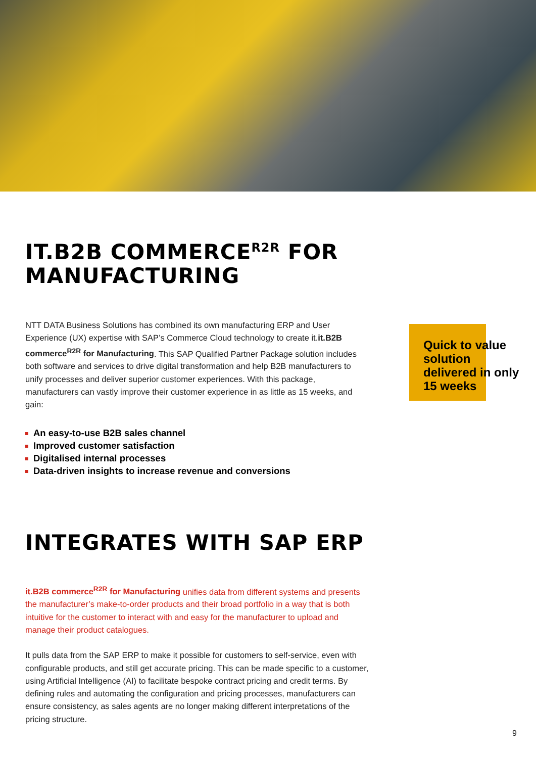IT.B2B COMMERCE<sup>R2R</sup> FOR
MANUFACTURING
NTT DATA Business Solutions has combined its own manufacturing ERP and User Experience (UX) expertise with SAP’s Commerce Cloud technology to create it.it.B2B commerce<sup>R2R</sup> for Manufacturing. This SAP Qualified Partner Package solution includes both software and services to drive digital transformation and help B2B manufacturers to unify processes and deliver superior customer experiences. With this package, manufacturers can vastly improve their customer experience in as little as 15 weeks, and gain:
An easy-to-use B2B sales channel
Improved customer satisfaction
Digitalised internal processes
Data-driven insights to increase revenue and conversions
Quick to value solution delivered in only 15 weeks
INTEGRATES WITH SAP ERP
it.B2B commerce<sup>R2R</sup> for Manufacturing unifies data from different systems and presents the manufacturer’s make-to-order products and their broad portfolio in a way that is both intuitive for the customer to interact with and easy for the manufacturer to upload and manage their product catalogues.
It pulls data from the SAP ERP to make it possible for customers to self-service, even with configurable products, and still get accurate pricing. This can be made specific to a customer, using Artificial Intelligence (AI) to facilitate bespoke contract pricing and credit terms. By defining rules and automating the configuration and pricing processes, manufacturers can ensure consistency, as sales agents are no longer making different interpretations of the pricing structure.
9